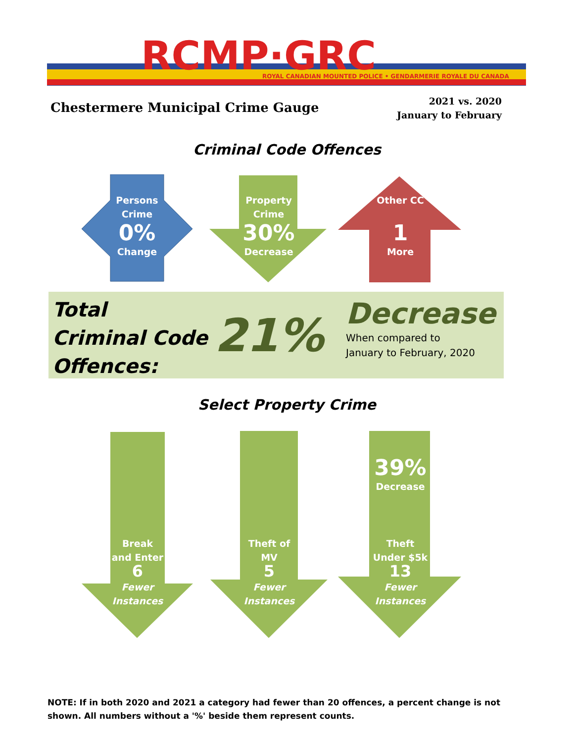RCMP·GRC
ROYAL CANADIAN MOUNTED POLICE • GENDARMERIE ROYALE DU CANADA
Chestermere Municipal Crime Gauge
2021 vs. 2020
January to February
Criminal Code Offences
Persons
Crime
0%
Change
Property
Crime
30%
Decrease
Other CC
1
More
Total
Criminal Code
Offences:
21%
Decrease
When compared to
January to February, 2020
Select Property Crime
Break
and Enter
6
Fewer
Instances
Theft of
MV
5
Fewer
Instances
39%
Decrease
Theft
Under $5k
13
Fewer
Instances
NOTE: If in both 2020 and 2021 a category had fewer than 20 offences, a percent change is not shown. All numbers without a '%' beside them represent counts.